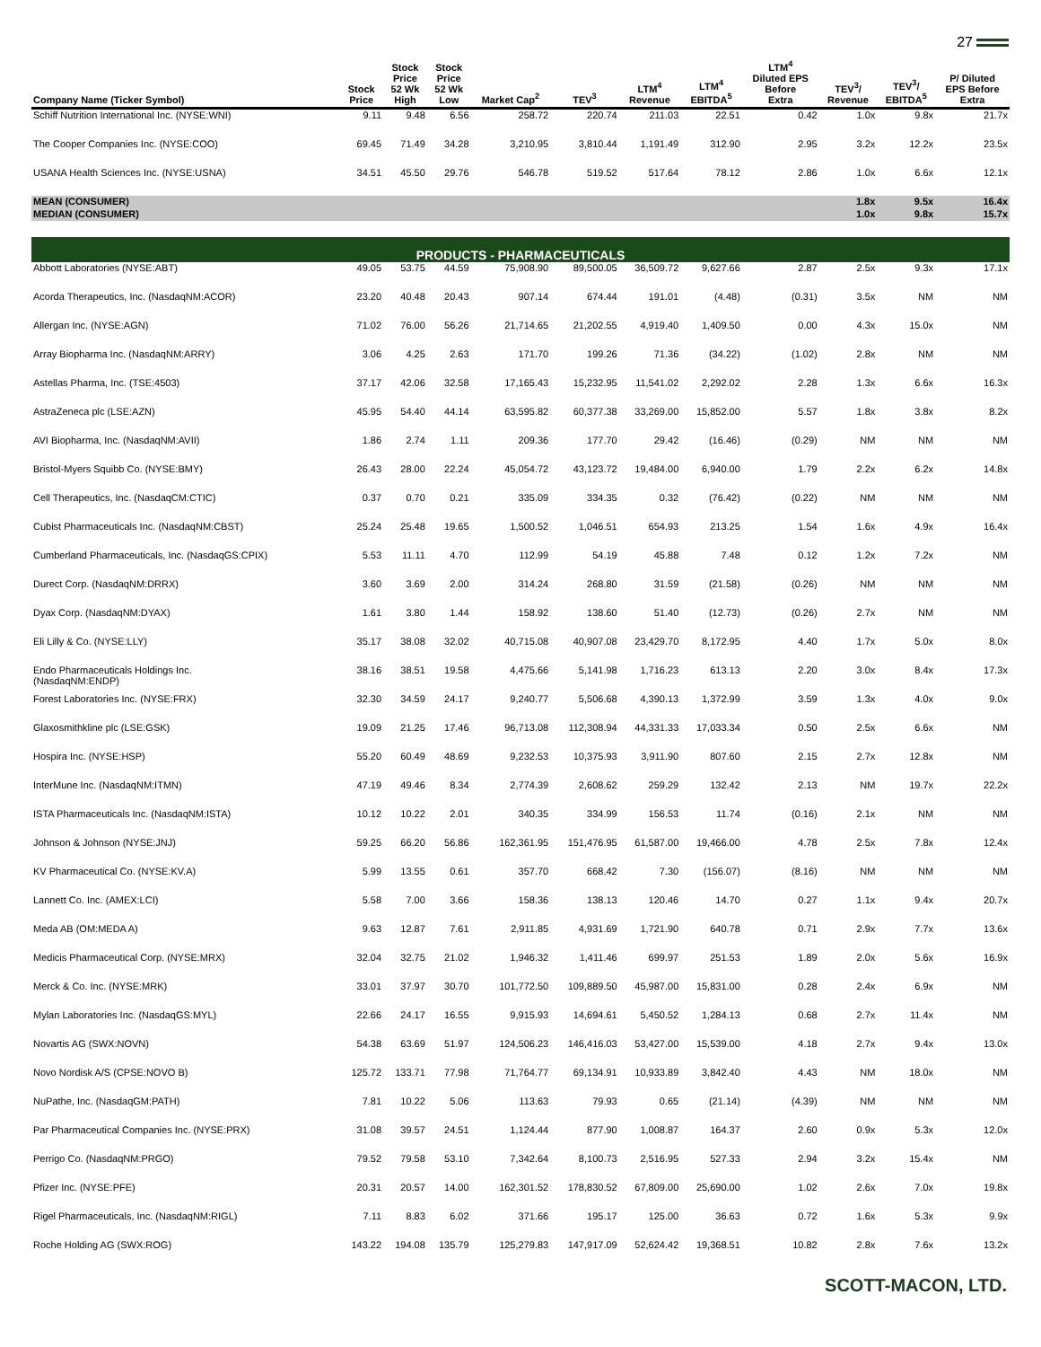27
| Company Name (Ticker Symbol) | Stock Price | Stock Price 52 Wk High | Stock Price 52 Wk Low | Market Cap<sup>2</sup> | TEV<sup>3</sup> | LTM<sup>4</sup> Revenue | LTM<sup>4</sup> EBITDA<sup>5</sup> | LTM<sup>4</sup> Diluted EPS Before Extra | TEV<sup>3</sup>/ Revenue | TEV<sup>3</sup>/ EBITDA<sup>5</sup> | P/ Diluted EPS Before Extra |
| --- | --- | --- | --- | --- | --- | --- | --- | --- | --- | --- | --- |
| Schiff Nutrition International Inc. (NYSE:WNI) | 9.11 | 9.48 | 6.56 | 258.72 | 220.74 | 211.03 | 22.51 | 0.42 | 1.0x | 9.8x | 21.7x |
| The Cooper Companies Inc. (NYSE:COO) | 69.45 | 71.49 | 34.28 | 3,210.95 | 3,810.44 | 1,191.49 | 312.90 | 2.95 | 3.2x | 12.2x | 23.5x |
| USANA Health Sciences Inc. (NYSE:USNA) | 34.51 | 45.50 | 29.76 | 546.78 | 519.52 | 517.64 | 78.12 | 2.86 | 1.0x | 6.6x | 12.1x |
| MEAN (CONSUMER) | | | | | | | | | 1.8x | 9.5x | 16.4x |
| MEDIAN (CONSUMER) | | | | | | | | | 1.0x | 9.8x | 15.7x |
| PRODUCTS - PHARMACEUTICALS | | | | | | | | | | | |
| Abbott Laboratories (NYSE:ABT) | 49.05 | 53.75 | 44.59 | 75,908.90 | 89,500.05 | 36,509.72 | 9,627.66 | 2.87 | 2.5x | 9.3x | 17.1x |
| Acorda Therapeutics, Inc. (NasdaqNM:ACOR) | 23.20 | 40.48 | 20.43 | 907.14 | 674.44 | 191.01 | (4.48) | (0.31) | 3.5x | NM | NM |
| Allergan Inc. (NYSE:AGN) | 71.02 | 76.00 | 56.26 | 21,714.65 | 21,202.55 | 4,919.40 | 1,409.50 | 0.00 | 4.3x | 15.0x | NM |
| Array Biopharma Inc. (NasdaqNM:ARRY) | 3.06 | 4.25 | 2.63 | 171.70 | 199.26 | 71.36 | (34.22) | (1.02) | 2.8x | NM | NM |
| Astellas Pharma, Inc. (TSE:4503) | 37.17 | 42.06 | 32.58 | 17,165.43 | 15,232.95 | 11,541.02 | 2,292.02 | 2.28 | 1.3x | 6.6x | 16.3x |
| AstraZeneca plc (LSE:AZN) | 45.95 | 54.40 | 44.14 | 63,595.82 | 60,377.38 | 33,269.00 | 15,852.00 | 5.57 | 1.8x | 3.8x | 8.2x |
| AVI Biopharma, Inc. (NasdaqNM:AVII) | 1.86 | 2.74 | 1.11 | 209.36 | 177.70 | 29.42 | (16.46) | (0.29) | NM | NM | NM |
| Bristol-Myers Squibb Co. (NYSE:BMY) | 26.43 | 28.00 | 22.24 | 45,054.72 | 43,123.72 | 19,484.00 | 6,940.00 | 1.79 | 2.2x | 6.2x | 14.8x |
| Cell Therapeutics, Inc. (NasdaqCM:CTIC) | 0.37 | 0.70 | 0.21 | 335.09 | 334.35 | 0.32 | (76.42) | (0.22) | NM | NM | NM |
| Cubist Pharmaceuticals Inc. (NasdaqNM:CBST) | 25.24 | 25.48 | 19.65 | 1,500.52 | 1,046.51 | 654.93 | 213.25 | 1.54 | 1.6x | 4.9x | 16.4x |
| Cumberland Pharmaceuticals, Inc. (NasdaqGS:CPIX) | 5.53 | 11.11 | 4.70 | 112.99 | 54.19 | 45.88 | 7.48 | 0.12 | 1.2x | 7.2x | NM |
| Durect Corp. (NasdaqNM:DRRX) | 3.60 | 3.69 | 2.00 | 314.24 | 268.80 | 31.59 | (21.58) | (0.26) | NM | NM | NM |
| Dyax Corp. (NasdaqNM:DYAX) | 1.61 | 3.80 | 1.44 | 158.92 | 138.60 | 51.40 | (12.73) | (0.26) | 2.7x | NM | NM |
| Eli Lilly & Co. (NYSE:LLY) | 35.17 | 38.08 | 32.02 | 40,715.08 | 40,907.08 | 23,429.70 | 8,172.95 | 4.40 | 1.7x | 5.0x | 8.0x |
| Endo Pharmaceuticals Holdings Inc. (NasdaqNM:ENDP) | 38.16 | 38.51 | 19.58 | 4,475.66 | 5,141.98 | 1,716.23 | 613.13 | 2.20 | 3.0x | 8.4x | 17.3x |
| Forest Laboratories Inc. (NYSE:FRX) | 32.30 | 34.59 | 24.17 | 9,240.77 | 5,506.68 | 4,390.13 | 1,372.99 | 3.59 | 1.3x | 4.0x | 9.0x |
| Glaxosmithkline plc (LSE:GSK) | 19.09 | 21.25 | 17.46 | 96,713.08 | 112,308.94 | 44,331.33 | 17,033.34 | 0.50 | 2.5x | 6.6x | NM |
| Hospira Inc. (NYSE:HSP) | 55.20 | 60.49 | 48.69 | 9,232.53 | 10,375.93 | 3,911.90 | 807.60 | 2.15 | 2.7x | 12.8x | NM |
| InterMune Inc. (NasdaqNM:ITMN) | 47.19 | 49.46 | 8.34 | 2,774.39 | 2,608.62 | 259.29 | 132.42 | 2.13 | NM | 19.7x | 22.2x |
| ISTA Pharmaceuticals Inc. (NasdaqNM:ISTA) | 10.12 | 10.22 | 2.01 | 340.35 | 334.99 | 156.53 | 11.74 | (0.16) | 2.1x | NM | NM |
| Johnson & Johnson (NYSE:JNJ) | 59.25 | 66.20 | 56.86 | 162,361.95 | 151,476.95 | 61,587.00 | 19,466.00 | 4.78 | 2.5x | 7.8x | 12.4x |
| KV Pharmaceutical Co. (NYSE:KV.A) | 5.99 | 13.55 | 0.61 | 357.70 | 668.42 | 7.30 | (156.07) | (8.16) | NM | NM | NM |
| Lannett Co. Inc. (AMEX:LCI) | 5.58 | 7.00 | 3.66 | 158.36 | 138.13 | 120.46 | 14.70 | 0.27 | 1.1x | 9.4x | 20.7x |
| Meda AB (OM:MEDA A) | 9.63 | 12.87 | 7.61 | 2,911.85 | 4,931.69 | 1,721.90 | 640.78 | 0.71 | 2.9x | 7.7x | 13.6x |
| Medicis Pharmaceutical Corp. (NYSE:MRX) | 32.04 | 32.75 | 21.02 | 1,946.32 | 1,411.46 | 699.97 | 251.53 | 1.89 | 2.0x | 5.6x | 16.9x |
| Merck & Co. Inc. (NYSE:MRK) | 33.01 | 37.97 | 30.70 | 101,772.50 | 109,889.50 | 45,987.00 | 15,831.00 | 0.28 | 2.4x | 6.9x | NM |
| Mylan Laboratories Inc. (NasdaqGS:MYL) | 22.66 | 24.17 | 16.55 | 9,915.93 | 14,694.61 | 5,450.52 | 1,284.13 | 0.68 | 2.7x | 11.4x | NM |
| Novartis AG (SWX:NOVN) | 54.38 | 63.69 | 51.97 | 124,506.23 | 146,416.03 | 53,427.00 | 15,539.00 | 4.18 | 2.7x | 9.4x | 13.0x |
| Novo Nordisk A/S (CPSE:NOVO B) | 125.72 | 133.71 | 77.98 | 71,764.77 | 69,134.91 | 10,933.89 | 3,842.40 | 4.43 | NM | 18.0x | NM |
| NuPathe, Inc. (NasdaqGM:PATH) | 7.81 | 10.22 | 5.06 | 113.63 | 79.93 | 0.65 | (21.14) | (4.39) | NM | NM | NM |
| Par Pharmaceutical Companies Inc. (NYSE:PRX) | 31.08 | 39.57 | 24.51 | 1,124.44 | 877.90 | 1,008.87 | 164.37 | 2.60 | 0.9x | 5.3x | 12.0x |
| Perrigo Co. (NasdaqNM:PRGO) | 79.52 | 79.58 | 53.10 | 7,342.64 | 8,100.73 | 2,516.95 | 527.33 | 2.94 | 3.2x | 15.4x | NM |
| Pfizer Inc. (NYSE:PFE) | 20.31 | 20.57 | 14.00 | 162,301.52 | 178,830.52 | 67,809.00 | 25,690.00 | 1.02 | 2.6x | 7.0x | 19.8x |
| Rigel Pharmaceuticals, Inc. (NasdaqNM:RIGL) | 7.11 | 8.83 | 6.02 | 371.66 | 195.17 | 125.00 | 36.63 | 0.72 | 1.6x | 5.3x | 9.9x |
| Roche Holding AG (SWX:ROG) | 143.22 | 194.08 | 135.79 | 125,279.83 | 147,917.09 | 52,624.42 | 19,368.51 | 10.82 | 2.8x | 7.6x | 13.2x |
SCOTT-MACON, LTD.